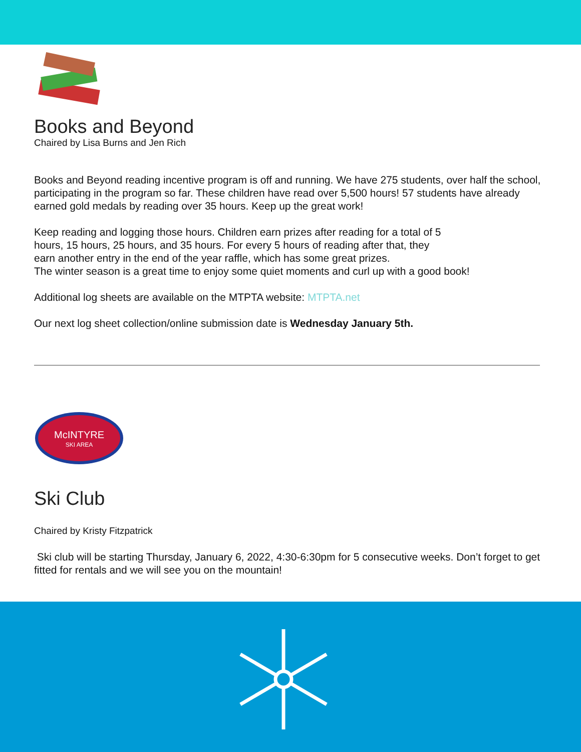Books and Beyond
Chaired by Lisa Burns and Jen Rich
Books and Beyond reading incentive program is off and running. We have 275 students, over half the school, participating in the program so far. These children have read over 5,500 hours! 57 students have already earned gold medals by reading over 35 hours. Keep up the great work!
Keep reading and logging those hours. Children earn prizes after reading for a total of 5
hours, 15 hours, 25 hours, and 35 hours. For every 5 hours of reading after that, they
earn another entry in the end of the year raffle, which has some great prizes.
The winter season is a great time to enjoy some quiet moments and curl up with a good book!
Additional log sheets are available on the MTPTA website: MTPTA.net
Our next log sheet collection/online submission date is Wednesday January 5th.
McINTYRE
SKI AREA
Ski Club
Chaired by Kristy Fitzpatrick
Ski club will be starting Thursday, January 6, 2022, 4:30-6:30pm for 5 consecutive weeks. Don’t forget to get fitted for rentals and we will see you on the mountain!